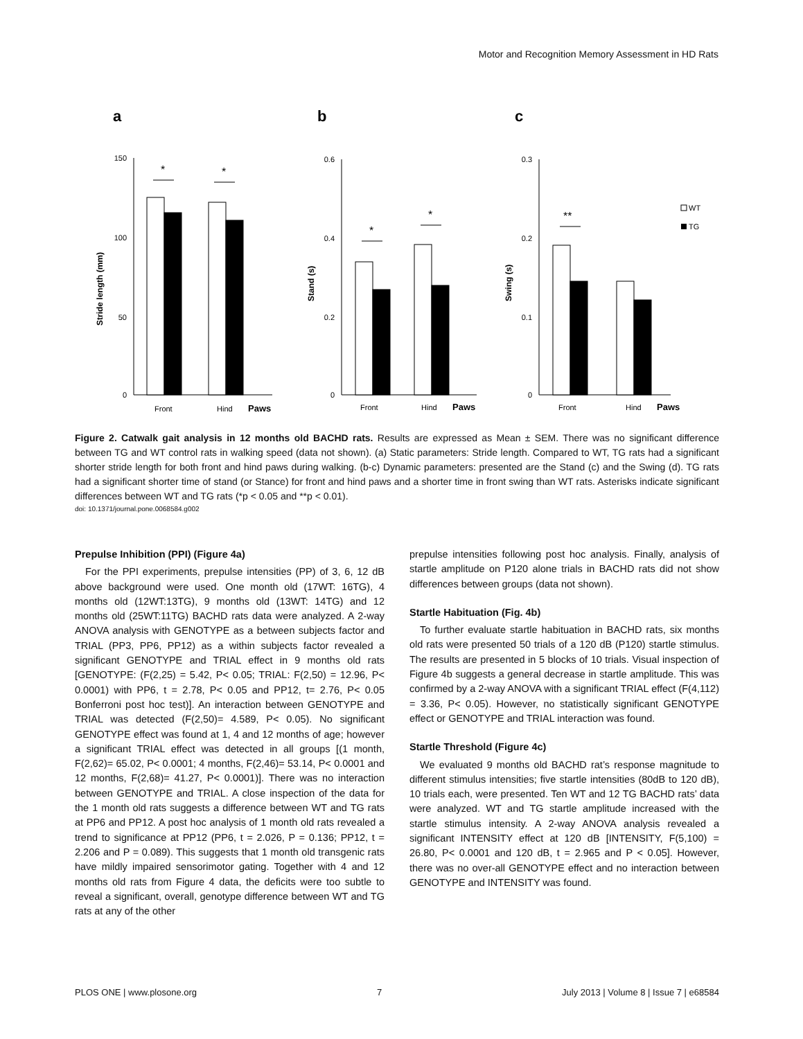Motor and Recognition Memory Assessment in HD Rats
a
b
c
*
*
*
*
**
150
100
50
0
0.6
0.4
0.2
0
0.3
0.2
0.1
0
Front
Hind
Paws
Front
Hind
Paws
Front
Hind
Paws
Stride length (mm)
Stand (s)
Swing (s)
WT
TG
Figure 2. Catwalk gait analysis in 12 months old BACHD rats. Results are expressed as Mean ± SEM. There was no significant difference between TG and WT control rats in walking speed (data not shown). (a) Static parameters: Stride length. Compared to WT, TG rats had a significant shorter stride length for both front and hind paws during walking. (b-c) Dynamic parameters: presented are the Stand (c) and the Swing (d). TG rats had a significant shorter time of stand (or Stance) for front and hind paws and a shorter time in front swing than WT rats. Asterisks indicate significant differences between WT and TG rats (*p < 0.05 and **p < 0.01).
doi: 10.1371/journal.pone.0068584.g002
Prepulse Inhibition (PPI) (Figure 4a)
For the PPI experiments, prepulse intensities (PP) of 3, 6, 12 dB above background were used. One month old (17WT: 16TG), 4 months old (12WT:13TG), 9 months old (13WT: 14TG) and 12 months old (25WT:11TG) BACHD rats data were analyzed. A 2-way ANOVA analysis with GENOTYPE as a between subjects factor and TRIAL (PP3, PP6, PP12) as a within subjects factor revealed a significant GENOTYPE and TRIAL effect in 9 months old rats [GENOTYPE: (F(2,25) = 5.42, P< 0.05; TRIAL: F(2,50) = 12.96, P< 0.0001) with PP6, t = 2.78, P< 0.05 and PP12, t= 2.76, P< 0.05 Bonferroni post hoc test)]. An interaction between GENOTYPE and TRIAL was detected (F(2,50)= 4.589, P< 0.05). No significant GENOTYPE effect was found at 1, 4 and 12 months of age; however a significant TRIAL effect was detected in all groups [(1 month, F(2,62)= 65.02, P< 0.0001; 4 months, F(2,46)= 53.14, P< 0.0001 and 12 months, F(2,68)= 41.27, P< 0.0001)]. There was no interaction between GENOTYPE and TRIAL. A close inspection of the data for the 1 month old rats suggests a difference between WT and TG rats at PP6 and PP12. A post hoc analysis of 1 month old rats revealed a trend to significance at PP12 (PP6, t = 2.026, P = 0.136; PP12, t = 2.206 and P = 0.089). This suggests that 1 month old transgenic rats have mildly impaired sensorimotor gating. Together with 4 and 12 months old rats from Figure 4 data, the deficits were too subtle to reveal a significant, overall, genotype difference between WT and TG rats at any of the other
prepulse intensities following post hoc analysis. Finally, analysis of startle amplitude on P120 alone trials in BACHD rats did not show differences between groups (data not shown).
Startle Habituation (Fig. 4b)
To further evaluate startle habituation in BACHD rats, six months old rats were presented 50 trials of a 120 dB (P120) startle stimulus. The results are presented in 5 blocks of 10 trials. Visual inspection of Figure 4b suggests a general decrease in startle amplitude. This was confirmed by a 2-way ANOVA with a significant TRIAL effect (F(4,112) = 3.36, P< 0.05). However, no statistically significant GENOTYPE effect or GENOTYPE and TRIAL interaction was found.
Startle Threshold (Figure 4c)
We evaluated 9 months old BACHD rat’s response magnitude to different stimulus intensities; five startle intensities (80dB to 120 dB), 10 trials each, were presented. Ten WT and 12 TG BACHD rats’ data were analyzed. WT and TG startle amplitude increased with the startle stimulus intensity. A 2-way ANOVA analysis revealed a significant INTENSITY effect at 120 dB [INTENSITY, F(5,100) = 26.80, P< 0.0001 and 120 dB, t = 2.965 and P < 0.05]. However, there was no over-all GENOTYPE effect and no interaction between GENOTYPE and INTENSITY was found.
PLOS ONE | www.plosone.org 7 July 2013 | Volume 8 | Issue 7 | e68584